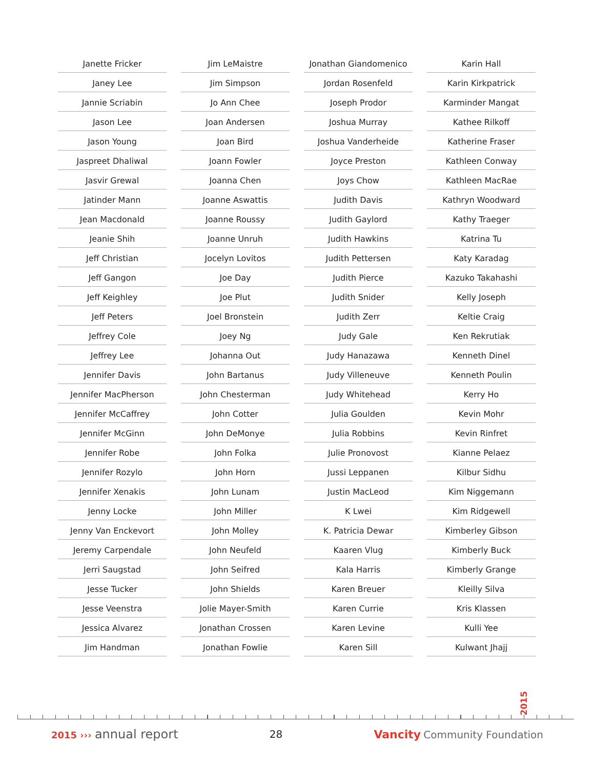Janette Fricker
Janey Lee
Jannie Scriabin
Jason Lee
Jason Young
Jaspreet Dhaliwal
Jasvir Grewal
Jatinder Mann
Jean Macdonald
Jeanie Shih
Jeff Christian
Jeff Gangon
Jeff Keighley
Jeff Peters
Jeffrey Cole
Jeffrey Lee
Jennifer Davis
Jennifer MacPherson
Jennifer McCaffrey
Jennifer McGinn
Jennifer Robe
Jennifer Rozylo
Jennifer Xenakis
Jenny Locke
Jenny Van Enckevort
Jeremy Carpendale
Jerri Saugstad
Jesse Tucker
Jesse Veenstra
Jessica Alvarez
Jim Handman
Jim LeMaistre
Jim Simpson
Jo Ann Chee
Joan Andersen
Joan Bird
Joann Fowler
Joanna Chen
Joanne Aswattis
Joanne Roussy
Joanne Unruh
Jocelyn Lovitos
Joe Day
Joe Plut
Joel Bronstein
Joey Ng
Johanna Out
John Bartanus
John Chesterman
John Cotter
John DeMonye
John Folka
John Horn
John Lunam
John Miller
John Molley
John Neufeld
John Seifred
John Shields
Jolie Mayer-Smith
Jonathan Crossen
Jonathan Fowlie
Jonathan Giandomenico
Jordan Rosenfeld
Joseph Prodor
Joshua Murray
Joshua Vanderheide
Joyce Preston
Joys Chow
Judith Davis
Judith Gaylord
Judith Hawkins
Judith Pettersen
Judith Pierce
Judith Snider
Judith Zerr
Judy Gale
Judy Hanazawa
Judy Villeneuve
Judy Whitehead
Julia Goulden
Julia Robbins
Julie Pronovost
Jussi Leppanen
Justin MacLeod
K Lwei
K. Patricia Dewar
Kaaren Vlug
Kala Harris
Karen Breuer
Karen Currie
Karen Levine
Karen Sill
Karin Hall
Karin Kirkpatrick
Karminder Mangat
Kathee Rilkoff
Katherine Fraser
Kathleen Conway
Kathleen MacRae
Kathryn Woodward
Kathy Traeger
Katrina Tu
Katy Karadag
Kazuko Takahashi
Kelly Joseph
Keltie Craig
Ken Rekrutiak
Kenneth Dinel
Kenneth Poulin
Kerry Ho
Kevin Mohr
Kevin Rinfret
Kianne Pelaez
Kilbur Sidhu
Kim Niggemann
Kim Ridgewell
Kimberley Gibson
Kimberly Buck
Kimberly Grange
Kleilly Silva
Kris Klassen
Kulli Yee
Kulwant Jhajj
2015
2015 ››› annual report
28 Vancity Community Foundation